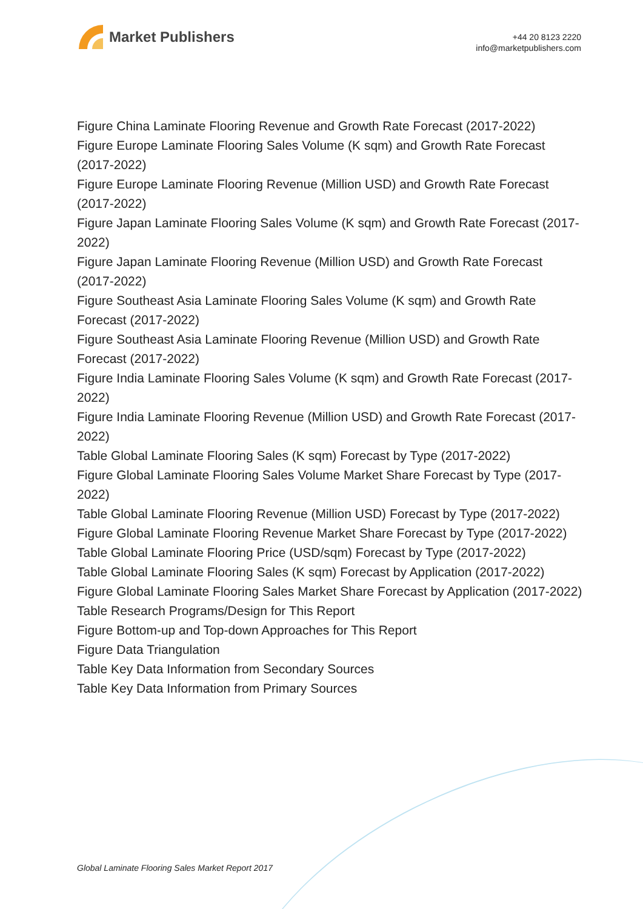Market Publishers
+44 20 8123 2220
info@marketpublishers.com
Figure China Laminate Flooring Revenue and Growth Rate Forecast (2017-2022)
Figure Europe Laminate Flooring Sales Volume (K sqm) and Growth Rate Forecast (2017-2022)
Figure Europe Laminate Flooring Revenue (Million USD) and Growth Rate Forecast (2017-2022)
Figure Japan Laminate Flooring Sales Volume (K sqm) and Growth Rate Forecast (2017-2022)
Figure Japan Laminate Flooring Revenue (Million USD) and Growth Rate Forecast (2017-2022)
Figure Southeast Asia Laminate Flooring Sales Volume (K sqm) and Growth Rate Forecast (2017-2022)
Figure Southeast Asia Laminate Flooring Revenue (Million USD) and Growth Rate Forecast (2017-2022)
Figure India Laminate Flooring Sales Volume (K sqm) and Growth Rate Forecast (2017-2022)
Figure India Laminate Flooring Revenue (Million USD) and Growth Rate Forecast (2017-2022)
Table Global Laminate Flooring Sales (K sqm) Forecast by Type (2017-2022)
Figure Global Laminate Flooring Sales Volume Market Share Forecast by Type (2017-2022)
Table Global Laminate Flooring Revenue (Million USD) Forecast by Type (2017-2022)
Figure Global Laminate Flooring Revenue Market Share Forecast by Type (2017-2022)
Table Global Laminate Flooring Price (USD/sqm) Forecast by Type (2017-2022)
Table Global Laminate Flooring Sales (K sqm) Forecast by Application (2017-2022)
Figure Global Laminate Flooring Sales Market Share Forecast by Application (2017-2022)
Table Research Programs/Design for This Report
Figure Bottom-up and Top-down Approaches for This Report
Figure Data Triangulation
Table Key Data Information from Secondary Sources
Table Key Data Information from Primary Sources
Global Laminate Flooring Sales Market Report 2017